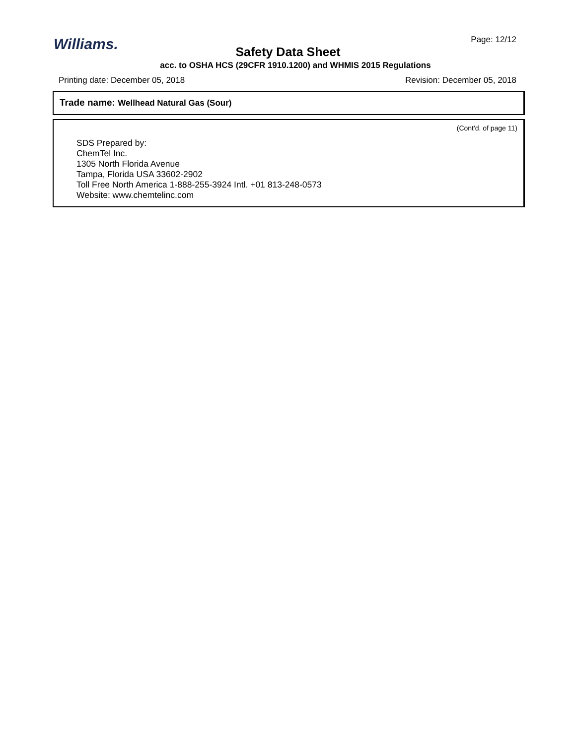Williams. Page: 12/12
Safety Data Sheet
acc. to OSHA HCS (29CFR 1910.1200) and WHMIS 2015 Regulations
Printing date: December 05, 2018 Revision: December 05, 2018
Trade name: Wellhead Natural Gas (Sour)
(Cont'd. of page 11)
SDS Prepared by:
ChemTel Inc.
1305 North Florida Avenue
Tampa, Florida USA 33602-2902
Toll Free North America 1-888-255-3924 Intl. +01 813-248-0573
Website: www.chemtelinc.com